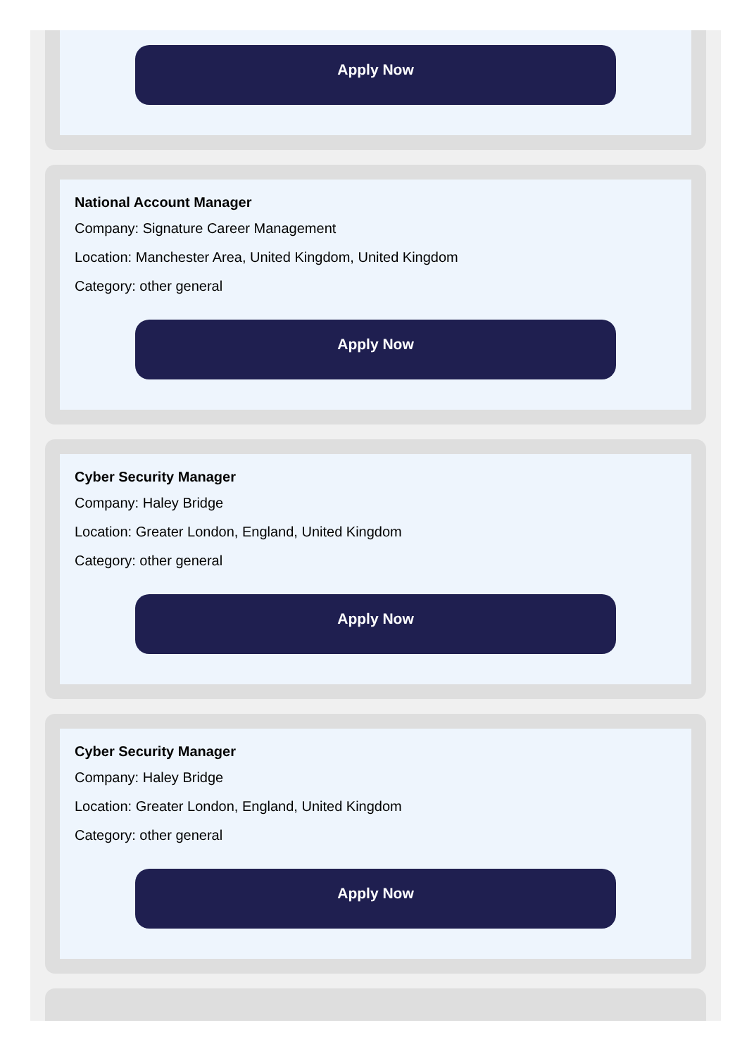Apply Now
National Account Manager
Company: Signature Career Management
Location: Manchester Area, United Kingdom, United Kingdom
Category: other general
Apply Now
Cyber Security Manager
Company: Haley Bridge
Location: Greater London, England, United Kingdom
Category: other general
Apply Now
Cyber Security Manager
Company: Haley Bridge
Location: Greater London, England, United Kingdom
Category: other general
Apply Now